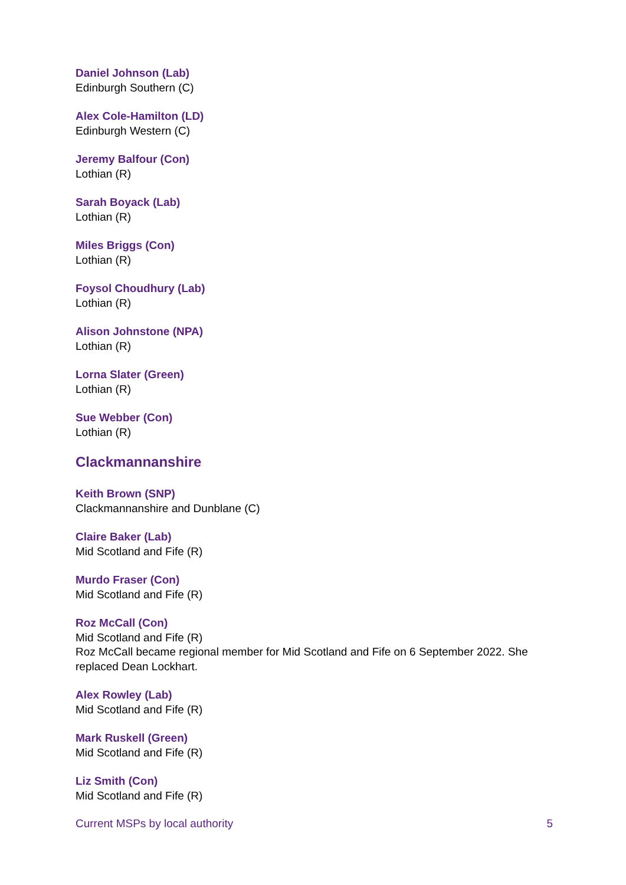Daniel Johnson (Lab)
Edinburgh Southern (C)
Alex Cole-Hamilton (LD)
Edinburgh Western (C)
Jeremy Balfour (Con)
Lothian (R)
Sarah Boyack (Lab)
Lothian (R)
Miles Briggs (Con)
Lothian (R)
Foysol Choudhury (Lab)
Lothian (R)
Alison Johnstone (NPA)
Lothian (R)
Lorna Slater (Green)
Lothian (R)
Sue Webber (Con)
Lothian (R)
Clackmannanshire
Keith Brown (SNP)
Clackmannanshire and Dunblane (C)
Claire Baker (Lab)
Mid Scotland and Fife (R)
Murdo Fraser (Con)
Mid Scotland and Fife (R)
Roz McCall (Con)
Mid Scotland and Fife (R)
Roz McCall became regional member for Mid Scotland and Fife on 6 September 2022. She replaced Dean Lockhart.
Alex Rowley (Lab)
Mid Scotland and Fife (R)
Mark Ruskell (Green)
Mid Scotland and Fife (R)
Liz Smith (Con)
Mid Scotland and Fife (R)
Current MSPs by local authority 5